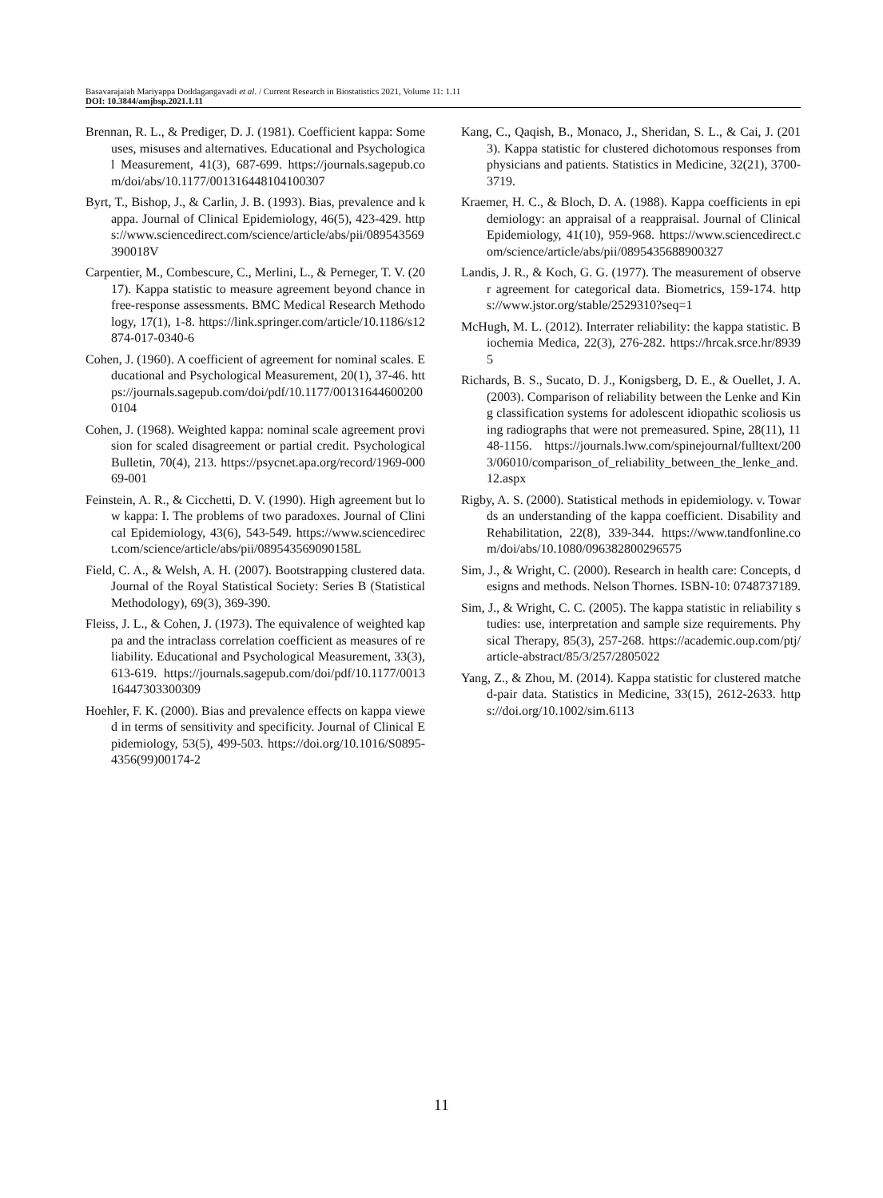Basavarajaiah Mariyappa Doddagangavadi et al. / Current Research in Biostatistics 2021, Volume 11: 1.11
DOI: 10.3844/amjbsp.2021.1.11
Brennan, R. L., & Prediger, D. J. (1981). Coefficient kappa: Some uses, misuses and alternatives. Educational and Psychological Measurement, 41(3), 687-699. https://journals.sagepub.com/doi/abs/10.1177/001316448104100307
Byrt, T., Bishop, J., & Carlin, J. B. (1993). Bias, prevalence and kappa. Journal of Clinical Epidemiology, 46(5), 423-429. https://www.sciencedirect.com/science/article/abs/pii/089543569390018V
Carpentier, M., Combescure, C., Merlini, L., & Perneger, T. V. (2017). Kappa statistic to measure agreement beyond chance in free-response assessments. BMC Medical Research Methodology, 17(1), 1-8. https://link.springer.com/article/10.1186/s12874-017-0340-6
Cohen, J. (1960). A coefficient of agreement for nominal scales. Educational and Psychological Measurement, 20(1), 37-46. https://journals.sagepub.com/doi/pdf/10.1177/001316446002000104
Cohen, J. (1968). Weighted kappa: nominal scale agreement provision for scaled disagreement or partial credit. Psychological Bulletin, 70(4), 213. https://psycnet.apa.org/record/1969-00069-001
Feinstein, A. R., & Cicchetti, D. V. (1990). High agreement but low kappa: I. The problems of two paradoxes. Journal of Clinical Epidemiology, 43(6), 543-549. https://www.sciencedirect.com/science/article/abs/pii/089543569090158L
Field, C. A., & Welsh, A. H. (2007). Bootstrapping clustered data. Journal of the Royal Statistical Society: Series B (Statistical Methodology), 69(3), 369-390.
Fleiss, J. L., & Cohen, J. (1973). The equivalence of weighted kappa and the intraclass correlation coefficient as measures of reliability. Educational and Psychological Measurement, 33(3), 613-619. https://journals.sagepub.com/doi/pdf/10.1177/001316447303300309
Hoehler, F. K. (2000). Bias and prevalence effects on kappa viewed in terms of sensitivity and specificity. Journal of Clinical Epidemiology, 53(5), 499-503. https://doi.org/10.1016/S0895-4356(99)00174-2
Kang, C., Qaqish, B., Monaco, J., Sheridan, S. L., & Cai, J. (2013). Kappa statistic for clustered dichotomous responses from physicians and patients. Statistics in Medicine, 32(21), 3700-3719.
Kraemer, H. C., & Bloch, D. A. (1988). Kappa coefficients in epidemiology: an appraisal of a reappraisal. Journal of Clinical Epidemiology, 41(10), 959-968. https://www.sciencedirect.com/science/article/abs/pii/0895435688900327
Landis, J. R., & Koch, G. G. (1977). The measurement of observer agreement for categorical data. Biometrics, 159-174. https://www.jstor.org/stable/2529310?seq=1
McHugh, M. L. (2012). Interrater reliability: the kappa statistic. Biochemia Medica, 22(3), 276-282. https://hrcak.srce.hr/89395
Richards, B. S., Sucato, D. J., Konigsberg, D. E., & Ouellet, J. A. (2003). Comparison of reliability between the Lenke and King classification systems for adolescent idiopathic scoliosis using radiographs that were not premeasured. Spine, 28(11), 1148-1156. https://journals.lww.com/spinejournal/fulltext/2003/06010/comparison_of_reliability_between_the_lenke_and.12.aspx
Rigby, A. S. (2000). Statistical methods in epidemiology. v. Towards an understanding of the kappa coefficient. Disability and Rehabilitation, 22(8), 339-344. https://www.tandfonline.com/doi/abs/10.1080/096382800296575
Sim, J., & Wright, C. (2000). Research in health care: Concepts, designs and methods. Nelson Thornes. ISBN-10: 0748737189.
Sim, J., & Wright, C. C. (2005). The kappa statistic in reliability studies: use, interpretation and sample size requirements. Physical Therapy, 85(3), 257-268. https://academic.oup.com/ptj/article-abstract/85/3/257/2805022
Yang, Z., & Zhou, M. (2014). Kappa statistic for clustered matched-pair data. Statistics in Medicine, 33(15), 2612-2633. https://doi.org/10.1002/sim.6113
11